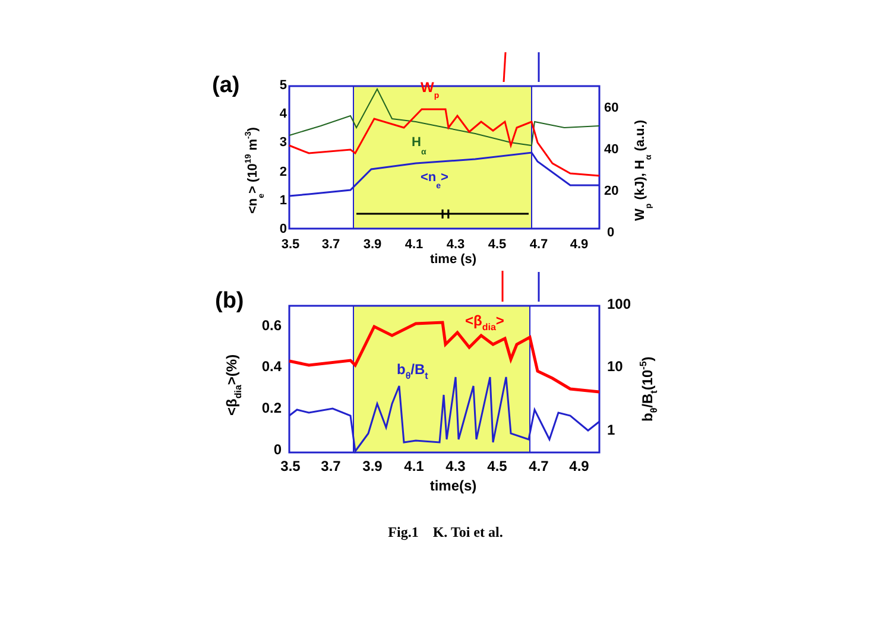(a)
H
Wp
Hα
<ne>
5
4
3
2
1
0
60
40
20
0
3.5
3.7
3.9
4.1
4.3
4.5
4.7
4.9
time (s)
<ne> (1019 m-3)
Wp (kJ), Hα (a.u.)
(b)
<βdia>
bθ/Bt
0.6
0.4
0.2
0
100
10
1
3.5
3.7
3.9
4.1
4.3
4.5
4.7
4.9
time(s)
<βdia>(%)
bθ/Bt(10-5)
Fig.1 K. Toi et al.